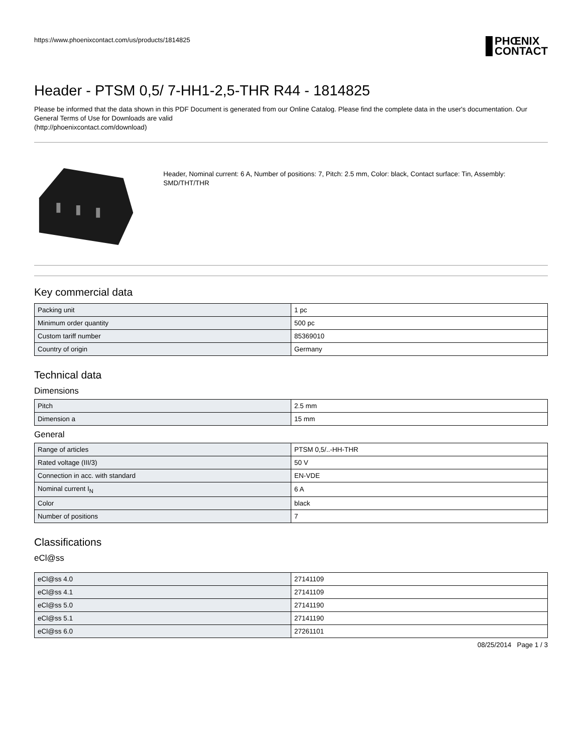https://www.phoenixcontact.com/us/products/1814825
PHŒNIX
CONTACT
Header - PTSM 0,5/ 7-HH1-2,5-THR R44 - 1814825
Please be informed that the data shown in this PDF Document is generated from our Online Catalog. Please find the complete data in the user's documentation. Our General Terms of Use for Downloads are valid
(http://phoenixcontact.com/download)
Header, Nominal current: 6 A, Number of positions: 7, Pitch: 2.5 mm, Color: black, Contact surface: Tin, Assembly: SMD/THT/THR
Key commercial data
| Packing unit | 1 pc |
| Minimum order quantity | 500 pc |
| Custom tariff number | 85369010 |
| Country of origin | Germany |
Technical data
Dimensions
| Pitch | 2.5 mm |
| Dimension a | 15 mm |
General
| Range of articles | PTSM 0,5/..-HH-THR |
| Rated voltage (III/3) | 50 V |
| Connection in acc. with standard | EN-VDE |
| Nominal current I<sub>N</sub> | 6 A |
| Color | black |
| Number of positions | 7 |
Classifications
eCl@ss
| eCl@ss 4.0 | 27141109 |
| eCl@ss 4.1 | 27141109 |
| eCl@ss 5.0 | 27141190 |
| eCl@ss 5.1 | 27141190 |
| eCl@ss 6.0 | 27261101 |
08/25/2014 Page 1 / 3